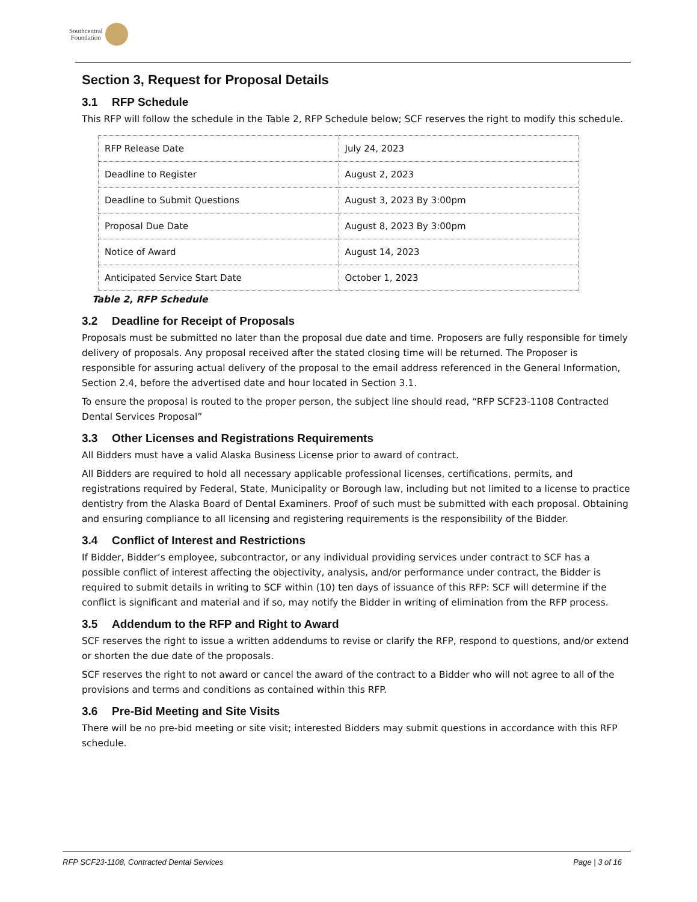Southcentral
Foundation
Section 3, Request for Proposal Details
3.1 RFP Schedule
This RFP will follow the schedule in the Table 2, RFP Schedule below; SCF reserves the right to modify this schedule.
| RFP Release Date | July 24, 2023 |
| Deadline to Register | August 2, 2023 |
| Deadline to Submit Questions | August 3, 2023 By 3:00pm |
| Proposal Due Date | August 8, 2023 By 3:00pm |
| Notice of Award | August 14, 2023 |
| Anticipated Service Start Date | October 1, 2023 |
Table 2, RFP Schedule
3.2 Deadline for Receipt of Proposals
Proposals must be submitted no later than the proposal due date and time. Proposers are fully responsible for timely delivery of proposals. Any proposal received after the stated closing time will be returned. The Proposer is responsible for assuring actual delivery of the proposal to the email address referenced in the General Information, Section 2.4, before the advertised date and hour located in Section 3.1.
To ensure the proposal is routed to the proper person, the subject line should read, “RFP SCF23-1108 Contracted Dental Services Proposal”
3.3 Other Licenses and Registrations Requirements
All Bidders must have a valid Alaska Business License prior to award of contract.
All Bidders are required to hold all necessary applicable professional licenses, certifications, permits, and registrations required by Federal, State, Municipality or Borough law, including but not limited to a license to practice dentistry from the Alaska Board of Dental Examiners. Proof of such must be submitted with each proposal. Obtaining and ensuring compliance to all licensing and registering requirements is the responsibility of the Bidder.
3.4 Conflict of Interest and Restrictions
If Bidder, Bidder’s employee, subcontractor, or any individual providing services under contract to SCF has a possible conflict of interest affecting the objectivity, analysis, and/or performance under contract, the Bidder is required to submit details in writing to SCF within (10) ten days of issuance of this RFP: SCF will determine if the conflict is significant and material and if so, may notify the Bidder in writing of elimination from the RFP process.
3.5 Addendum to the RFP and Right to Award
SCF reserves the right to issue a written addendums to revise or clarify the RFP, respond to questions, and/or extend or shorten the due date of the proposals.
SCF reserves the right to not award or cancel the award of the contract to a Bidder who will not agree to all of the provisions and terms and conditions as contained within this RFP.
3.6 Pre-Bid Meeting and Site Visits
There will be no pre-bid meeting or site visit; interested Bidders may submit questions in accordance with this RFP schedule.
RFP SCF23-1108, Contracted Dental Services Page | 3 of 16